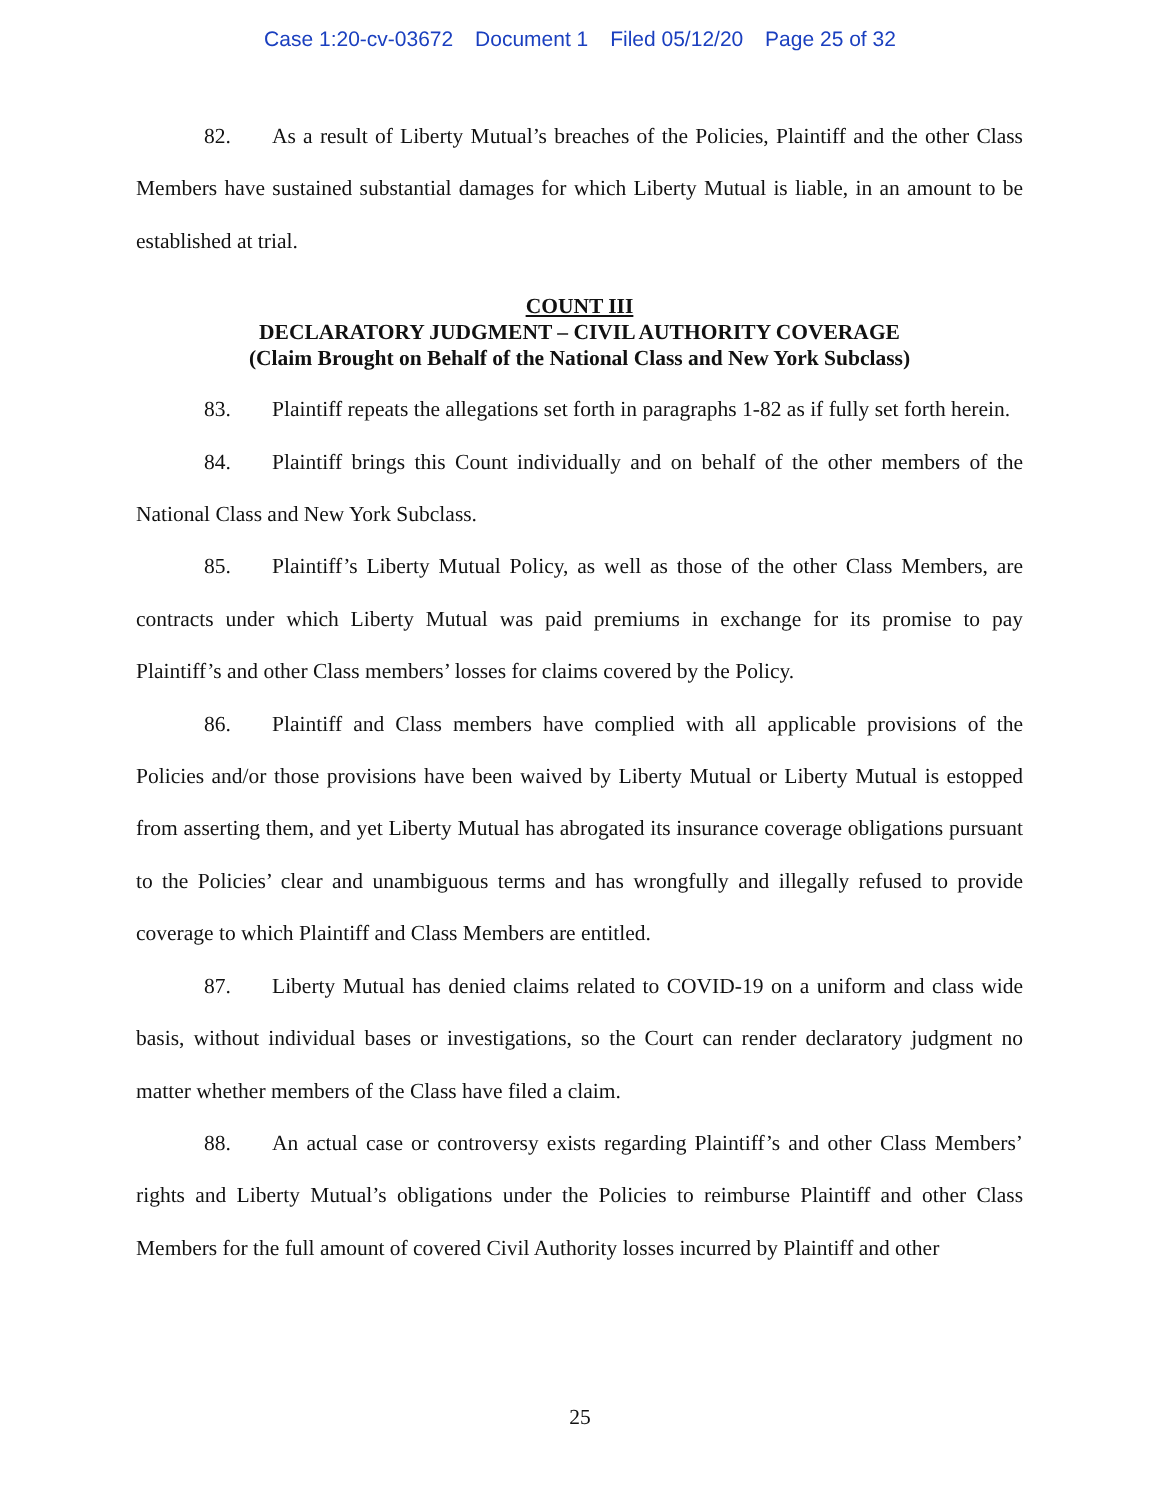Case 1:20-cv-03672 Document 1 Filed 05/12/20 Page 25 of 32
82. As a result of Liberty Mutual’s breaches of the Policies, Plaintiff and the other Class Members have sustained substantial damages for which Liberty Mutual is liable, in an amount to be established at trial.
COUNT III
DECLARATORY JUDGMENT – CIVIL AUTHORITY COVERAGE
(Claim Brought on Behalf of the National Class and New York Subclass)
83. Plaintiff repeats the allegations set forth in paragraphs 1-82 as if fully set forth herein.
84. Plaintiff brings this Count individually and on behalf of the other members of the National Class and New York Subclass.
85. Plaintiff’s Liberty Mutual Policy, as well as those of the other Class Members, are contracts under which Liberty Mutual was paid premiums in exchange for its promise to pay Plaintiff’s and other Class members’ losses for claims covered by the Policy.
86. Plaintiff and Class members have complied with all applicable provisions of the Policies and/or those provisions have been waived by Liberty Mutual or Liberty Mutual is estopped from asserting them, and yet Liberty Mutual has abrogated its insurance coverage obligations pursuant to the Policies’ clear and unambiguous terms and has wrongfully and illegally refused to provide coverage to which Plaintiff and Class Members are entitled.
87. Liberty Mutual has denied claims related to COVID-19 on a uniform and class wide basis, without individual bases or investigations, so the Court can render declaratory judgment no matter whether members of the Class have filed a claim.
88. An actual case or controversy exists regarding Plaintiff’s and other Class Members’ rights and Liberty Mutual’s obligations under the Policies to reimburse Plaintiff and other Class Members for the full amount of covered Civil Authority losses incurred by Plaintiff and other
25